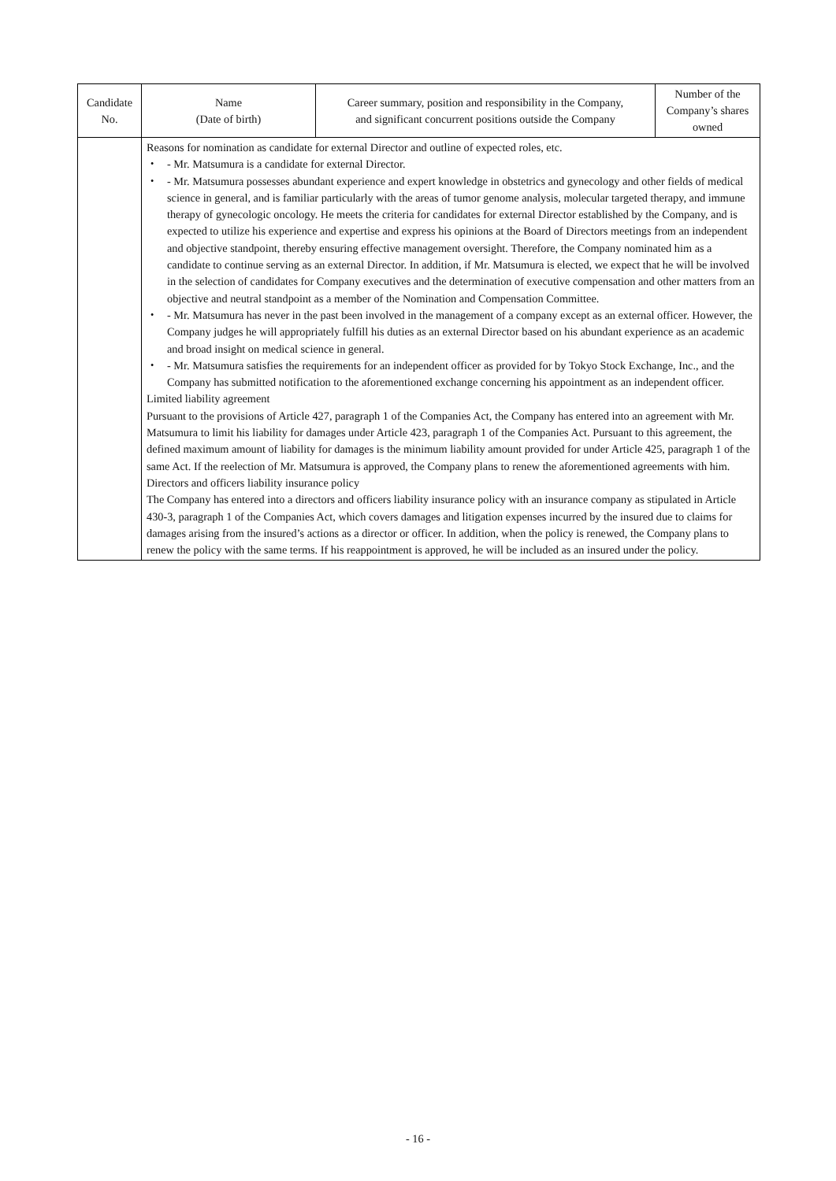| Candidate No. | Name (Date of birth) | Career summary, position and responsibility in the Company, and significant concurrent positions outside the Company | Number of the Company’s shares owned |
| --- | --- | --- | --- |
| | Reasons for nomination as candidate for external Director and outline of expected roles, etc. ・ - Mr. Matsumura is a candidate for external Director. ・ - Mr. Matsumura possesses abundant experience and expert knowledge in obstetrics and gynecology and other fields of medical science in general, and is familiar particularly with the areas of tumor genome analysis, molecular targeted therapy, and immune therapy of gynecologic oncology. He meets the criteria for candidates for external Director established by the Company, and is expected to utilize his experience and expertise and express his opinions at the Board of Directors meetings from an independent and objective standpoint, thereby ensuring effective management oversight. Therefore, the Company nominated him as a candidate to continue serving as an external Director. In addition, if Mr. Matsumura is elected, we expect that he will be involved in the selection of candidates for Company executives and the determination of executive compensation and other matters from an objective and neutral standpoint as a member of the Nomination and Compensation Committee. ・ - Mr. Matsumura has never in the past been involved in the management of a company except as an external officer. However, the Company judges he will appropriately fulfill his duties as an external Director based on his abundant experience as an academic and broad insight on medical science in general. ・ - Mr. Matsumura satisfies the requirements for an independent officer as provided for by Tokyo Stock Exchange, Inc., and the Company has submitted notification to the aforementioned exchange concerning his appointment as an independent officer. Limited liability agreement Pursuant to the provisions of Article 427, paragraph 1 of the Companies Act, the Company has entered into an agreement with Mr. Matsumura to limit his liability for damages under Article 423, paragraph 1 of the Companies Act. Pursuant to this agreement, the defined maximum amount of liability for damages is the minimum liability amount provided for under Article 425, paragraph 1 of the same Act. If the reelection of Mr. Matsumura is approved, the Company plans to renew the aforementioned agreements with him. Directors and officers liability insurance policy The Company has entered into a directors and officers liability insurance policy with an insurance company as stipulated in Article 430-3, paragraph 1 of the Companies Act, which covers damages and litigation expenses incurred by the insured due to claims for damages arising from the insured’s actions as a director or officer. In addition, when the policy is renewed, the Company plans to renew the policy with the same terms. If his reappointment is approved, he will be included as an insured under the policy. | | |
- 16 -